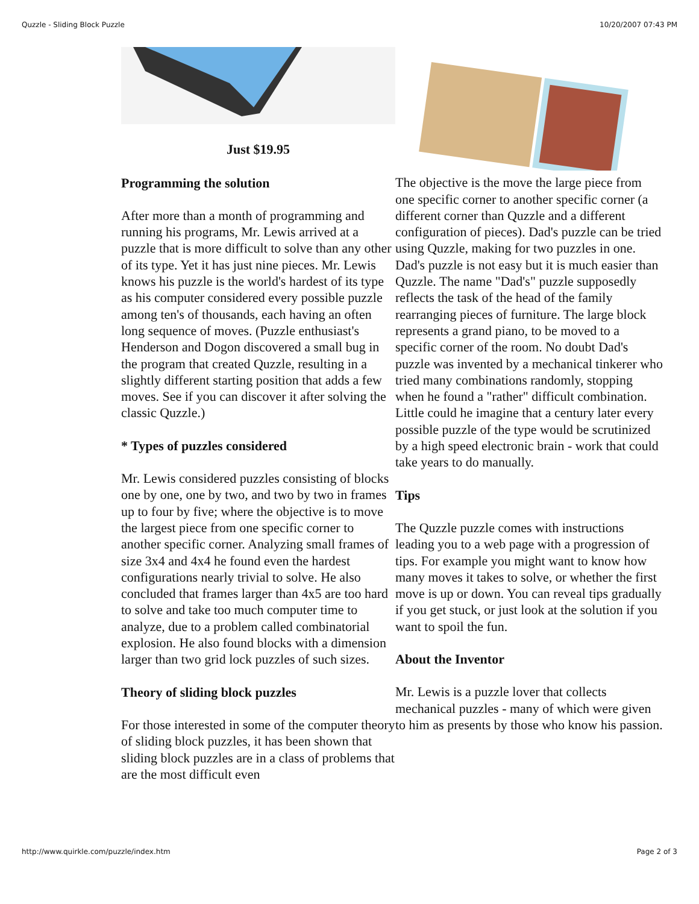Quzzle - Sliding Block Puzzle 10/20/2007 07:43 PM
Just $19.95
Programming the solution
After more than a month of programming and running his programs, Mr. Lewis arrived at a puzzle that is more difficult to solve than any other of its type. Yet it has just nine pieces. Mr. Lewis knows his puzzle is the world's hardest of its type as his computer considered every possible puzzle among ten's of thousands, each having an often long sequence of moves. (Puzzle enthusiast's Henderson and Dogon discovered a small bug in the program that created Quzzle, resulting in a slightly different starting position that adds a few moves. See if you can discover it after solving the classic Quzzle.)
* Types of puzzles considered
Mr. Lewis considered puzzles consisting of blocks one by one, one by two, and two by two in frames up to four by five; where the objective is to move the largest piece from one specific corner to another specific corner. Analyzing small frames of size 3x4 and 4x4 he found even the hardest configurations nearly trivial to solve. He also concluded that frames larger than 4x5 are too hard to solve and take too much computer time to analyze, due to a problem called combinatorial explosion. He also found blocks with a dimension larger than two grid lock puzzles of such sizes.
Theory of sliding block puzzles
For those interested in some of the computer theory of sliding block puzzles, it has been shown that sliding block puzzles are in a class of problems that are the most difficult even
The objective is the move the large piece from one specific corner to another specific corner (a different corner than Quzzle and a different configuration of pieces). Dad's puzzle can be tried using Quzzle, making for two puzzles in one. Dad's puzzle is not easy but it is much easier than Quzzle. The name "Dad's" puzzle supposedly reflects the task of the head of the family rearranging pieces of furniture. The large block represents a grand piano, to be moved to a specific corner of the room. No doubt Dad's puzzle was invented by a mechanical tinkerer who tried many combinations randomly, stopping when he found a "rather" difficult combination. Little could he imagine that a century later every possible puzzle of the type would be scrutinized by a high speed electronic brain - work that could take years to do manually.
Tips
The Quzzle puzzle comes with instructions leading you to a web page with a progression of tips. For example you might want to know how many moves it takes to solve, or whether the first move is up or down. You can reveal tips gradually if you get stuck, or just look at the solution if you want to spoil the fun.
About the Inventor
Mr. Lewis is a puzzle lover that collects mechanical puzzles - many of which were given to him as presents by those who know his passion.
http://www.quirkle.com/puzzle/index.htm Page 2 of 3